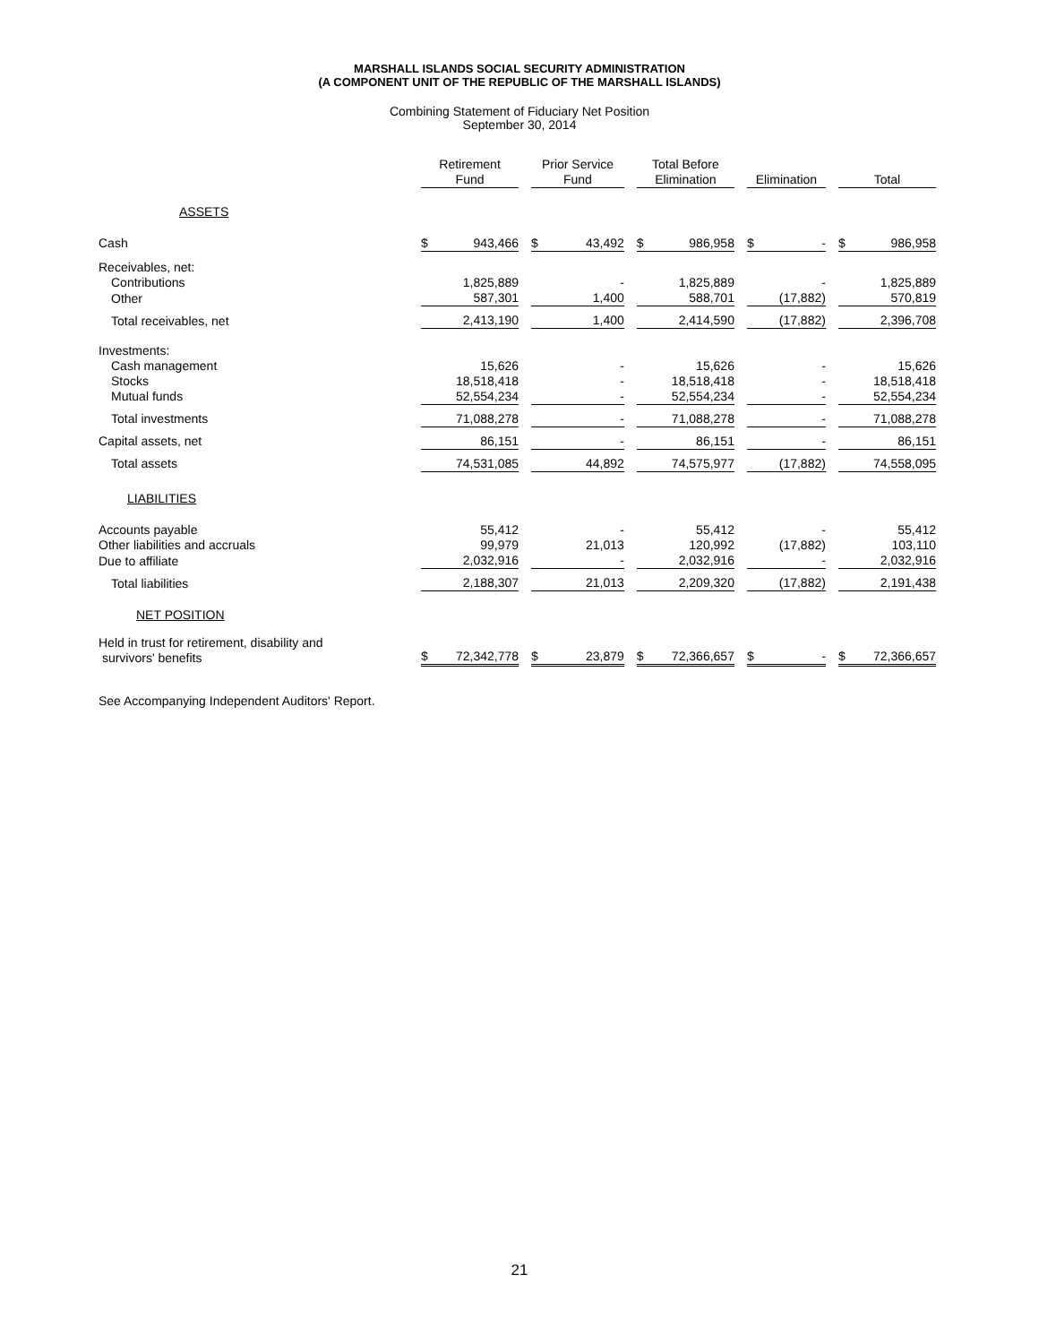MARSHALL ISLANDS SOCIAL SECURITY ADMINISTRATION
(A COMPONENT UNIT OF THE REPUBLIC OF THE MARSHALL ISLANDS)
Combining Statement of Fiduciary Net Position
September 30, 2014
| | Retirement Fund | | | Prior Service Fund | | | Total Before Elimination | | | Elimination | | | Total | |
| --- | --- | --- | --- | --- | --- | --- | --- | --- | --- | --- | --- | --- | --- | --- |
| ASSETS | | | | | | | | | | | | | | |
| Cash | $ | 943,466 | | $ | 43,492 | | $ | 986,958 | | $ | - | | $ | 986,958 |
| Receivables, net: | | | | | | | | | | | | | | |
| Contributions | | 1,825,889 | | | - | | | 1,825,889 | | | - | | | 1,825,889 |
| Other | | 587,301 | | | 1,400 | | | 588,701 | | | (17,882) | | | 570,819 |
| Total receivables, net | | 2,413,190 | | | 1,400 | | | 2,414,590 | | | (17,882) | | | 2,396,708 |
| Investments: | | | | | | | | | | | | | | |
| Cash management | | 15,626 | | | - | | | 15,626 | | | - | | | 15,626 |
| Stocks | | 18,518,418 | | | - | | | 18,518,418 | | | - | | | 18,518,418 |
| Mutual funds | | 52,554,234 | | | - | | | 52,554,234 | | | - | | | 52,554,234 |
| Total investments | | 71,088,278 | | | - | | | 71,088,278 | | | - | | | 71,088,278 |
| Capital assets, net | | 86,151 | | | - | | | 86,151 | | | - | | | 86,151 |
| Total assets | | 74,531,085 | | | 44,892 | | | 74,575,977 | | | (17,882) | | | 74,558,095 |
| LIABILITIES | | | | | | | | | | | | | | |
| Accounts payable | | 55,412 | | | - | | | 55,412 | | | - | | | 55,412 |
| Other liabilities and accruals | | 99,979 | | | 21,013 | | | 120,992 | | | (17,882) | | | 103,110 |
| Due to affiliate | | 2,032,916 | | | - | | | 2,032,916 | | | - | | | 2,032,916 |
| Total liabilities | | 2,188,307 | | | 21,013 | | | 2,209,320 | | | (17,882) | | | 2,191,438 |
| NET POSITION | | | | | | | | | | | | | | |
| Held in trust for retirement, disability and survivors' benefits | $ | 72,342,778 | | $ | 23,879 | | $ | 72,366,657 | | $ | - | | $ | 72,366,657 |
See Accompanying Independent Auditors' Report.
21